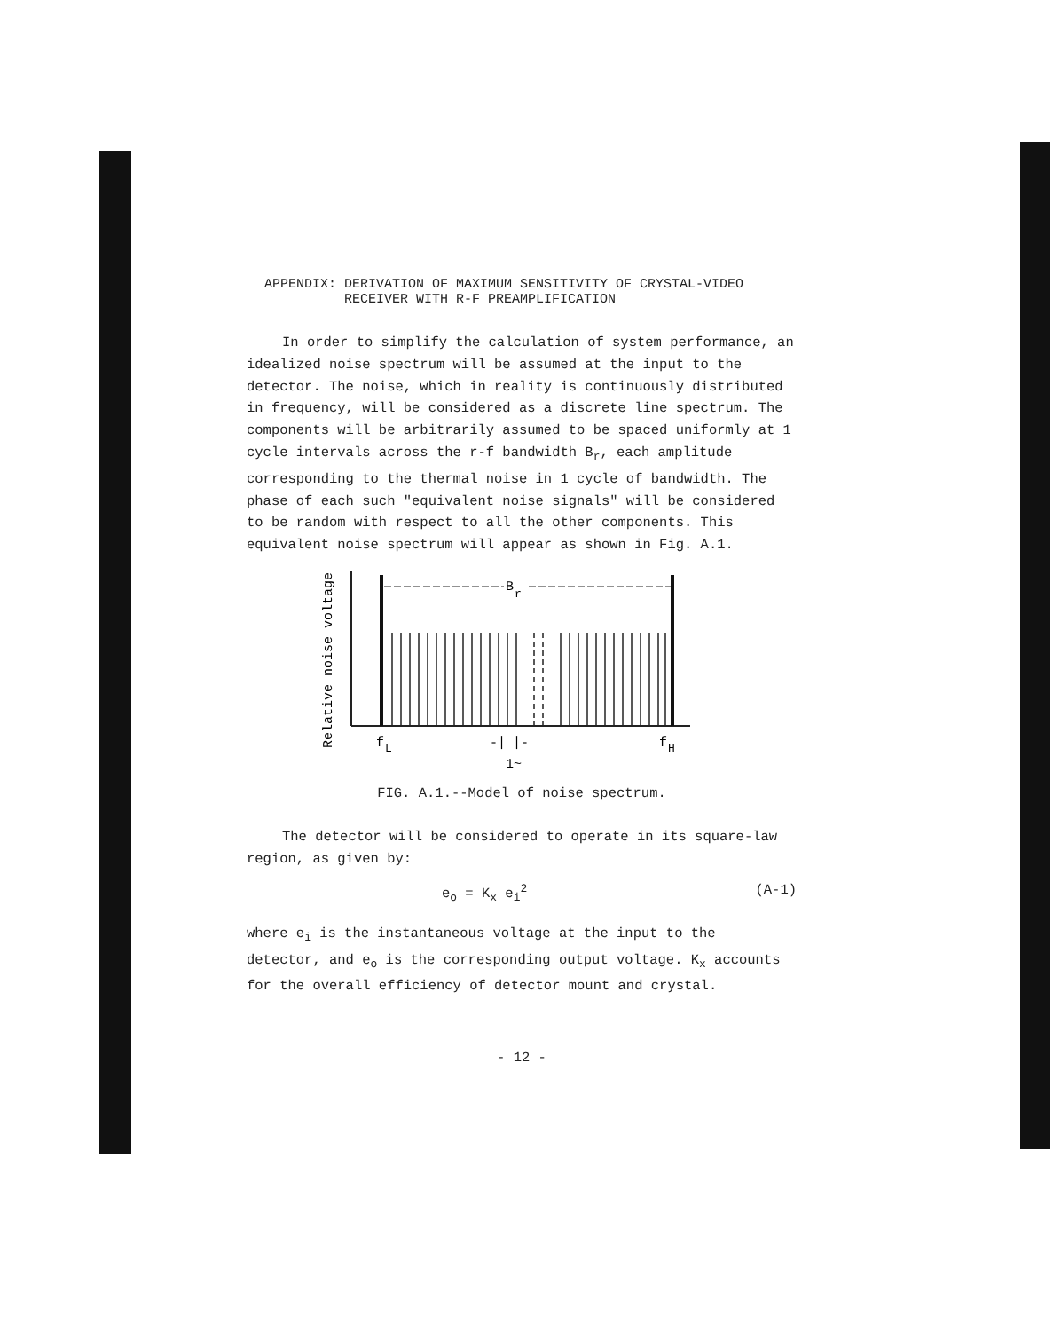APPENDIX: DERIVATION OF MAXIMUM SENSITIVITY OF CRYSTAL-VIDEO
RECEIVER WITH R-F PREAMPLIFICATION
In order to simplify the calculation of system performance, an idealized noise spectrum will be assumed at the input to the detector. The noise, which in reality is continuously distributed in frequency, will be considered as a discrete line spectrum. The components will be arbitrarily assumed to be spaced uniformly at 1 cycle intervals across the r-f bandwidth B<sub>r</sub>, each amplitude corresponding to the thermal noise in 1 cycle of bandwidth. The phase of each such "equivalent noise signals" will be considered to be random with respect to all the other components. This equivalent noise spectrum will appear as shown in Fig. A.1.
Relative noise voltage
B
r
f
L
-|
|-
1~
f
H
FIG. A.1.--Model of noise spectrum.
The detector will be considered to operate in its square-law region, as given by:
e<sub>o</sub> = K<sub>x</sub> e<sub>i</sub><sup>2</sup> (A-1)
where e<sub>i</sub> is the instantaneous voltage at the input to the detector, and e<sub>o</sub> is the corresponding output voltage. K<sub>x</sub> accounts for the overall efficiency of detector mount and crystal.
- 12 -